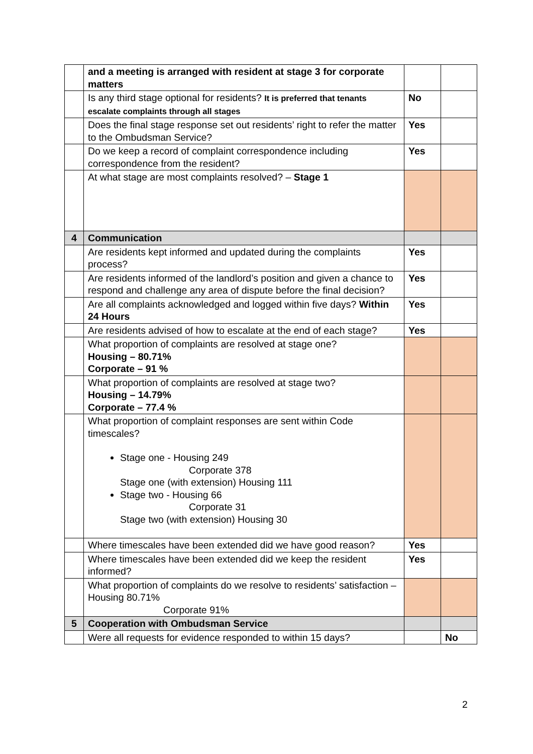| | and a meeting is arranged with resident at stage 3 for corporate matters | | |
| | Is any third stage optional for residents? It is preferred that tenants escalate complaints through all stages | No | |
| | Does the final stage response set out residents’ right to refer the matter to the Ombudsman Service? | Yes | |
| | Do we keep a record of complaint correspondence including correspondence from the resident? | Yes | |
| | At what stage are most complaints resolved? – Stage 1 | | |
| 4 | Communication | | |
| | Are residents kept informed and updated during the complaints process? | Yes | |
| | Are residents informed of the landlord’s position and given a chance to respond and challenge any area of dispute before the final decision? | Yes | |
| | Are all complaints acknowledged and logged within five days? Within 24 Hours | Yes | |
| | Are residents advised of how to escalate at the end of each stage? | Yes | |
| | What proportion of complaints are resolved at stage one? Housing – 80.71% Corporate – 91 % | | |
| | What proportion of complaints are resolved at stage two? Housing – 14.79% Corporate – 77.4 % | | |
| | What proportion of complaint responses are sent within Code timescales? Stage one - Housing 249 Corporate 378 Stage one (with extension) Housing 111 Stage two - Housing 66 Corporate 31 Stage two (with extension) Housing 30 | | |
| | Where timescales have been extended did we have good reason? | Yes | |
| | Where timescales have been extended did we keep the resident informed? | Yes | |
| | What proportion of complaints do we resolve to residents’ satisfaction – Housing 80.71% Corporate 91% | | |
| 5 | Cooperation with Ombudsman Service | | |
| | Were all requests for evidence responded to within 15 days? | | No |
2